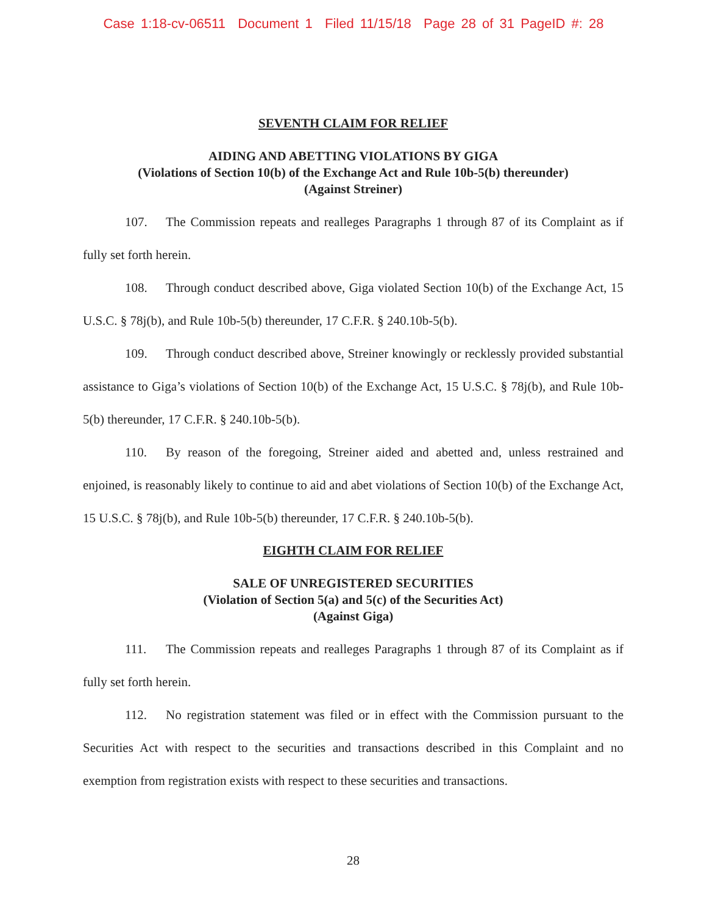Case 1:18-cv-06511 Document 1 Filed 11/15/18 Page 28 of 31 PageID #: 28
SEVENTH CLAIM FOR RELIEF
AIDING AND ABETTING VIOLATIONS BY GIGA
(Violations of Section 10(b) of the Exchange Act and Rule 10b-5(b) thereunder)
(Against Streiner)
107. The Commission repeats and realleges Paragraphs 1 through 87 of its Complaint as if fully set forth herein.
108. Through conduct described above, Giga violated Section 10(b) of the Exchange Act, 15 U.S.C. § 78j(b), and Rule 10b-5(b) thereunder, 17 C.F.R. § 240.10b-5(b).
109. Through conduct described above, Streiner knowingly or recklessly provided substantial assistance to Giga’s violations of Section 10(b) of the Exchange Act, 15 U.S.C. § 78j(b), and Rule 10b-5(b) thereunder, 17 C.F.R. § 240.10b-5(b).
110. By reason of the foregoing, Streiner aided and abetted and, unless restrained and enjoined, is reasonably likely to continue to aid and abet violations of Section 10(b) of the Exchange Act, 15 U.S.C. § 78j(b), and Rule 10b-5(b) thereunder, 17 C.F.R. § 240.10b-5(b).
EIGHTH CLAIM FOR RELIEF
SALE OF UNREGISTERED SECURITIES
(Violation of Section 5(a) and 5(c) of the Securities Act)
(Against Giga)
111. The Commission repeats and realleges Paragraphs 1 through 87 of its Complaint as if fully set forth herein.
112. No registration statement was filed or in effect with the Commission pursuant to the Securities Act with respect to the securities and transactions described in this Complaint and no exemption from registration exists with respect to these securities and transactions.
28